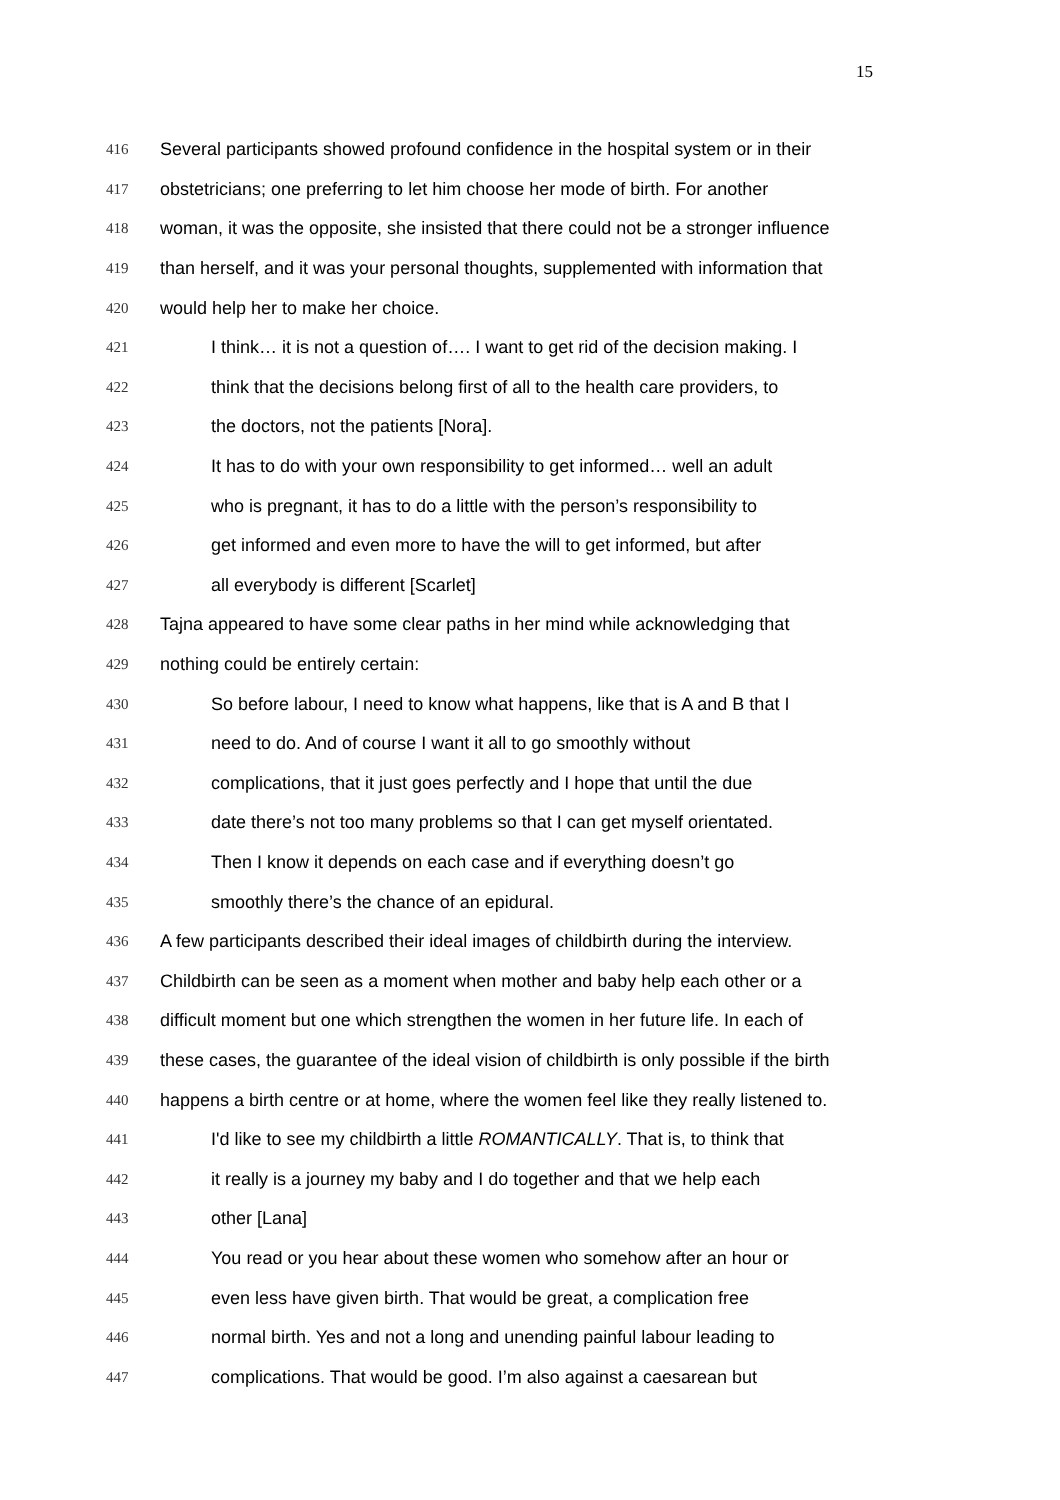15
416 Several participants showed profound confidence in the hospital system or in their
417 obstetricians; one preferring to let him choose her mode of birth. For another
418 woman, it was the opposite, she insisted that there could not be a stronger influence
419 than herself, and it was your personal thoughts, supplemented with information that
420 would help her to make her choice.
421 I think… it is not a question of…. I want to get rid of the decision making. I
422 think that the decisions belong first of all to the health care providers, to
423 the doctors, not the patients [Nora].
424 It has to do with your own responsibility to get informed… well an adult
425 who is pregnant, it has to do a little with the person’s responsibility to
426 get informed and even more to have the will to get informed, but after
427 all everybody is different [Scarlet]
428 Tajna appeared to have some clear paths in her mind while acknowledging that
429 nothing could be entirely certain:
430 So before labour, I need to know what happens, like that is A and B that I
431 need to do. And of course I want it all to go smoothly without
432 complications, that it just goes perfectly and I hope that until the due
433 date there’s not too many problems so that I can get myself orientated.
434 Then I know it depends on each case and if everything doesn’t go
435 smoothly there’s the chance of an epidural.
436 A few participants described their ideal images of childbirth during the interview.
437 Childbirth can be seen as a moment when mother and baby help each other or a
438 difficult moment but one which strengthen the women in her future life. In each of
439 these cases, the guarantee of the ideal vision of childbirth is only possible if the birth
440 happens a birth centre or at home, where the women feel like they really listened to.
441 I'd like to see my childbirth a little ROMANTICALLY. That is, to think that
442 it really is a journey my baby and I do together and that we help each
443 other [Lana]
444 You read or you hear about these women who somehow after an hour or
445 even less have given birth. That would be great, a complication free
446 normal birth. Yes and not a long and unending painful labour leading to
447 complications. That would be good. I’m also against a caesarean but